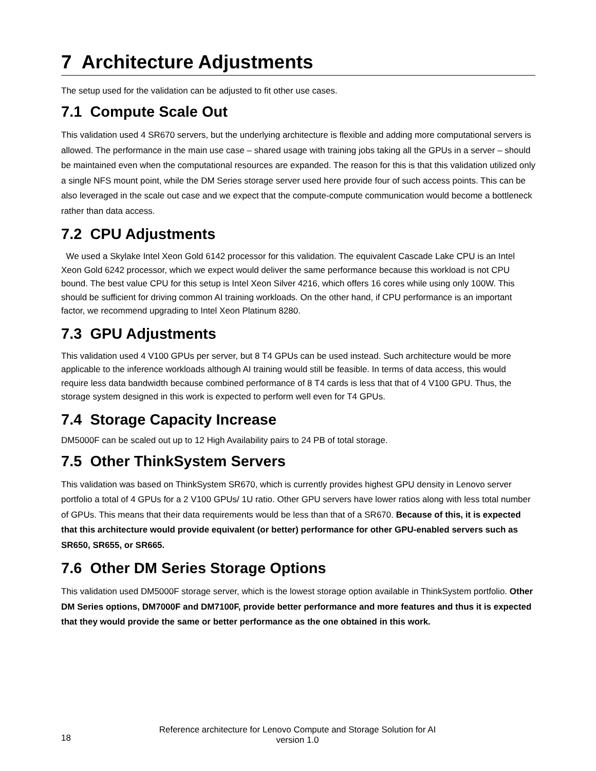7 Architecture Adjustments
The setup used for the validation can be adjusted to fit other use cases.
7.1 Compute Scale Out
This validation used 4 SR670 servers, but the underlying architecture is flexible and adding more computational servers is allowed. The performance in the main use case – shared usage with training jobs taking all the GPUs in a server – should be maintained even when the computational resources are expanded. The reason for this is that this validation utilized only a single NFS mount point, while the DM Series storage server used here provide four of such access points. This can be also leveraged in the scale out case and we expect that the compute-compute communication would become a bottleneck rather than data access.
7.2 CPU Adjustments
We used a Skylake Intel Xeon Gold 6142 processor for this validation. The equivalent Cascade Lake CPU is an Intel Xeon Gold 6242 processor, which we expect would deliver the same performance because this workload is not CPU bound. The best value CPU for this setup is Intel Xeon Silver 4216, which offers 16 cores while using only 100W. This should be sufficient for driving common AI training workloads. On the other hand, if CPU performance is an important factor, we recommend upgrading to Intel Xeon Platinum 8280.
7.3 GPU Adjustments
This validation used 4 V100 GPUs per server, but 8 T4 GPUs can be used instead. Such architecture would be more applicable to the inference workloads although AI training would still be feasible. In terms of data access, this would require less data bandwidth because combined performance of 8 T4 cards is less that that of 4 V100 GPU. Thus, the storage system designed in this work is expected to perform well even for T4 GPUs.
7.4 Storage Capacity Increase
DM5000F can be scaled out up to 12 High Availability pairs to 24 PB of total storage.
7.5 Other ThinkSystem Servers
This validation was based on ThinkSystem SR670, which is currently provides highest GPU density in Lenovo server portfolio a total of 4 GPUs for a 2 V100 GPUs/ 1U ratio. Other GPU servers have lower ratios along with less total number of GPUs. This means that their data requirements would be less than that of a SR670. Because of this, it is expected that this architecture would provide equivalent (or better) performance for other GPU-enabled servers such as SR650, SR655, or SR665.
7.6 Other DM Series Storage Options
This validation used DM5000F storage server, which is the lowest storage option available in ThinkSystem portfolio. Other DM Series options, DM7000F and DM7100F, provide better performance and more features and thus it is expected that they would provide the same or better performance as the one obtained in this work.
18
Reference architecture for Lenovo Compute and Storage Solution for AI
version 1.0